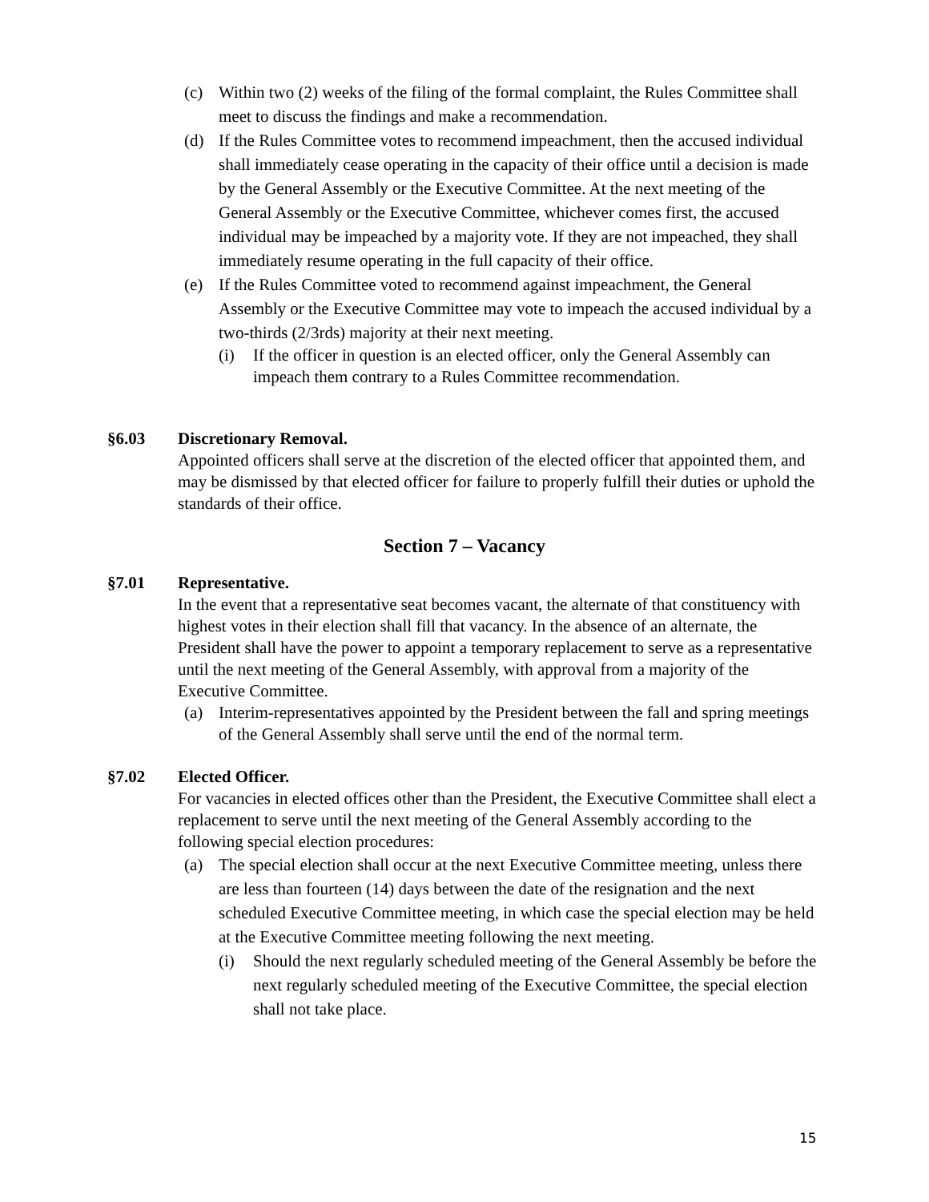(c) Within two (2) weeks of the filing of the formal complaint, the Rules Committee shall meet to discuss the findings and make a recommendation.
(d) If the Rules Committee votes to recommend impeachment, then the accused individual shall immediately cease operating in the capacity of their office until a decision is made by the General Assembly or the Executive Committee. At the next meeting of the General Assembly or the Executive Committee, whichever comes first, the accused individual may be impeached by a majority vote. If they are not impeached, they shall immediately resume operating in the full capacity of their office.
(e) If the Rules Committee voted to recommend against impeachment, the General Assembly or the Executive Committee may vote to impeach the accused individual by a two-thirds (2/3rds) majority at their next meeting.
(i) If the officer in question is an elected officer, only the General Assembly can impeach them contrary to a Rules Committee recommendation.
§6.03 Discretionary Removal.
Appointed officers shall serve at the discretion of the elected officer that appointed them, and may be dismissed by that elected officer for failure to properly fulfill their duties or uphold the standards of their office.
Section 7 – Vacancy
§7.01 Representative.
In the event that a representative seat becomes vacant, the alternate of that constituency with highest votes in their election shall fill that vacancy. In the absence of an alternate, the President shall have the power to appoint a temporary replacement to serve as a representative until the next meeting of the General Assembly, with approval from a majority of the Executive Committee.
(a) Interim-representatives appointed by the President between the fall and spring meetings of the General Assembly shall serve until the end of the normal term.
§7.02 Elected Officer.
For vacancies in elected offices other than the President, the Executive Committee shall elect a replacement to serve until the next meeting of the General Assembly according to the following special election procedures:
(a) The special election shall occur at the next Executive Committee meeting, unless there are less than fourteen (14) days between the date of the resignation and the next scheduled Executive Committee meeting, in which case the special election may be held at the Executive Committee meeting following the next meeting.
(i) Should the next regularly scheduled meeting of the General Assembly be before the next regularly scheduled meeting of the Executive Committee, the special election shall not take place.
15